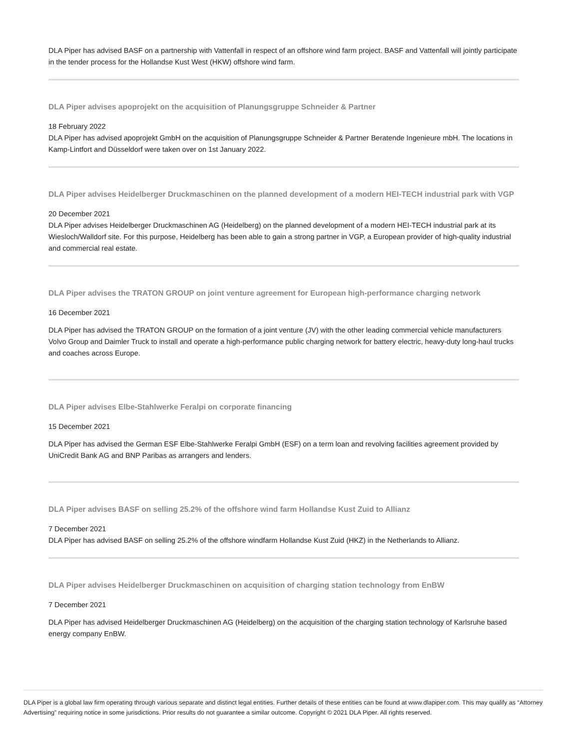DLA Piper has advised BASF on a partnership with Vattenfall in respect of an offshore wind farm project. BASF and Vattenfall will jointly participate in the tender process for the Hollandse Kust West (HKW) offshore wind farm.
DLA Piper advises apoprojekt on the acquisition of Planungsgruppe Schneider & Partner
18 February 2022
DLA Piper has advised apoprojekt GmbH on the acquisition of Planungsgruppe Schneider & Partner Beratende Ingenieure mbH. The locations in Kamp-Lintfort and Düsseldorf were taken over on 1st January 2022.
DLA Piper advises Heidelberger Druckmaschinen on the planned development of a modern HEI-TECH industrial park with VGP
20 December 2021
DLA Piper advises Heidelberger Druckmaschinen AG (Heidelberg) on the planned development of a modern HEI-TECH industrial park at its Wiesloch/Walldorf site. For this purpose, Heidelberg has been able to gain a strong partner in VGP, a European provider of high-quality industrial and commercial real estate.
DLA Piper advises the TRATON GROUP on joint venture agreement for European high-performance charging network
16 December 2021
DLA Piper has advised the TRATON GROUP on the formation of a joint venture (JV) with the other leading commercial vehicle manufacturers Volvo Group and Daimler Truck to install and operate a high-performance public charging network for battery electric, heavy-duty long-haul trucks and coaches across Europe.
DLA Piper advises Elbe-Stahlwerke Feralpi on corporate financing
15 December 2021
DLA Piper has advised the German ESF Elbe-Stahlwerke Feralpi GmbH (ESF) on a term loan and revolving facilities agreement provided by UniCredit Bank AG and BNP Paribas as arrangers and lenders.
DLA Piper advises BASF on selling 25.2% of the offshore wind farm Hollandse Kust Zuid to Allianz
7 December 2021
DLA Piper has advised BASF on selling 25.2% of the offshore windfarm Hollandse Kust Zuid (HKZ) in the Netherlands to Allianz.
DLA Piper advises Heidelberger Druckmaschinen on acquisition of charging station technology from EnBW
7 December 2021
DLA Piper has advised Heidelberger Druckmaschinen AG (Heidelberg) on the acquisition of the charging station technology of Karlsruhe based energy company EnBW.
DLA Piper is a global law firm operating through various separate and distinct legal entities. Further details of these entities can be found at www.dlapiper.com. This may qualify as “Attorney Advertising” requiring notice in some jurisdictions. Prior results do not guarantee a similar outcome. Copyright © 2021 DLA Piper. All rights reserved.